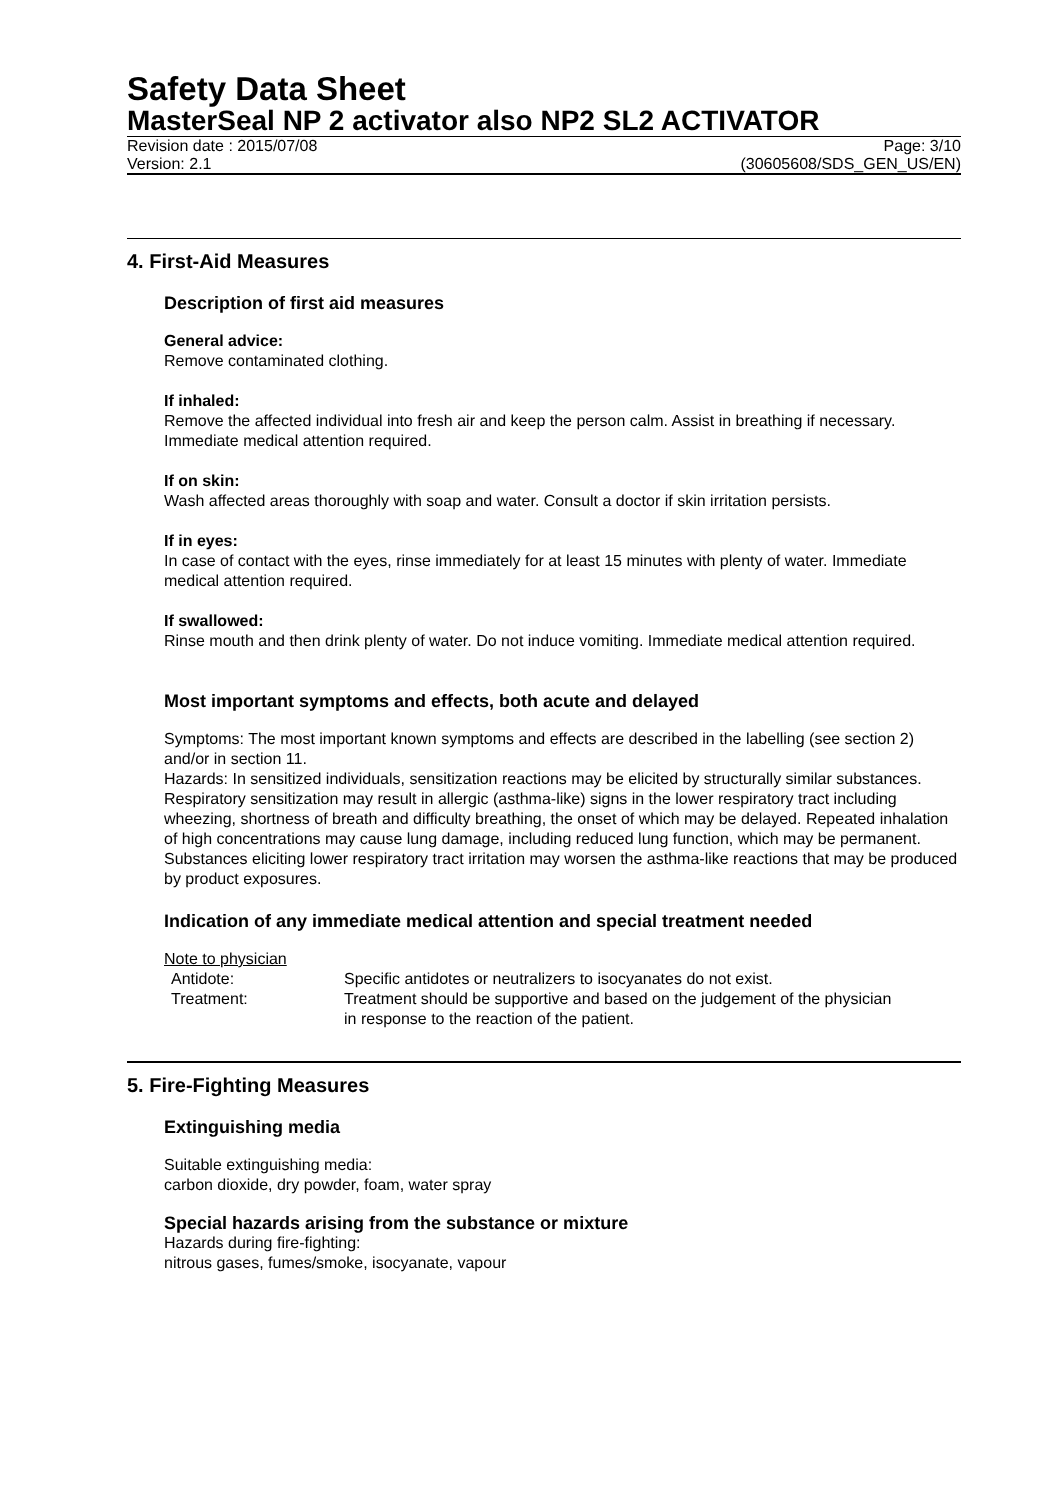Safety Data Sheet
MasterSeal NP 2 activator also NP2 SL2 ACTIVATOR
Revision date : 2015/07/08 Page: 3/10
Version: 2.1 (30605608/SDS_GEN_US/EN)
4. First-Aid Measures
Description of first aid measures
General advice:
Remove contaminated clothing.
If inhaled:
Remove the affected individual into fresh air and keep the person calm. Assist in breathing if necessary. Immediate medical attention required.
If on skin:
Wash affected areas thoroughly with soap and water. Consult a doctor if skin irritation persists.
If in eyes:
In case of contact with the eyes, rinse immediately for at least 15 minutes with plenty of water. Immediate medical attention required.
If swallowed:
Rinse mouth and then drink plenty of water. Do not induce vomiting. Immediate medical attention required.
Most important symptoms and effects, both acute and delayed
Symptoms: The most important known symptoms and effects are described in the labelling (see section 2) and/or in section 11.
Hazards: In sensitized individuals, sensitization reactions may be elicited by structurally similar substances. Respiratory sensitization may result in allergic (asthma-like) signs in the lower respiratory tract including wheezing, shortness of breath and difficulty breathing, the onset of which may be delayed. Repeated inhalation of high concentrations may cause lung damage, including reduced lung function, which may be permanent. Substances eliciting lower respiratory tract irritation may worsen the asthma-like reactions that may be produced by product exposures.
Indication of any immediate medical attention and special treatment needed
Note to physician
Antidote: Specific antidotes or neutralizers to isocyanates do not exist.
Treatment: Treatment should be supportive and based on the judgement of the physician in response to the reaction of the patient.
5. Fire-Fighting Measures
Extinguishing media
Suitable extinguishing media:
carbon dioxide, dry powder, foam, water spray
Special hazards arising from the substance or mixture
Hazards during fire-fighting:
nitrous gases, fumes/smoke, isocyanate, vapour